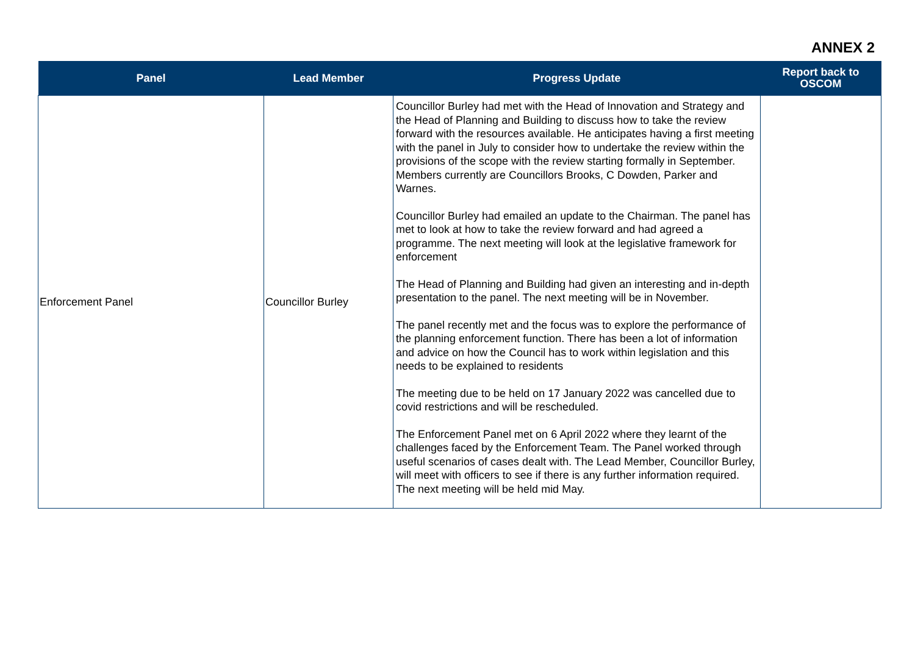ANNEX 2
| Panel | Lead Member | Progress Update | Report back to OSCOM |
| --- | --- | --- | --- |
| Enforcement Panel | Councillor Burley | Councillor Burley had met with the Head of Innovation and Strategy and the Head of Planning and Building to discuss how to take the review forward with the resources available. He anticipates having a first meeting with the panel in July to consider how to undertake the review within the provisions of the scope with the review starting formally in September. Members currently are Councillors Brooks, C Dowden, Parker and Warnes. Councillor Burley had emailed an update to the Chairman. The panel has met to look at how to take the review forward and had agreed a programme. The next meeting will look at the legislative framework for enforcement The Head of Planning and Building had given an interesting and in-depth presentation to the panel. The next meeting will be in November. The panel recently met and the focus was to explore the performance of the planning enforcement function. There has been a lot of information and advice on how the Council has to work within legislation and this needs to be explained to residents The meeting due to be held on 17 January 2022 was cancelled due to covid restrictions and will be rescheduled. The Enforcement Panel met on 6 April 2022 where they learnt of the challenges faced by the Enforcement Team. The Panel worked through useful scenarios of cases dealt with. The Lead Member, Councillor Burley, will meet with officers to see if there is any further information required. The next meeting will be held mid May. | |